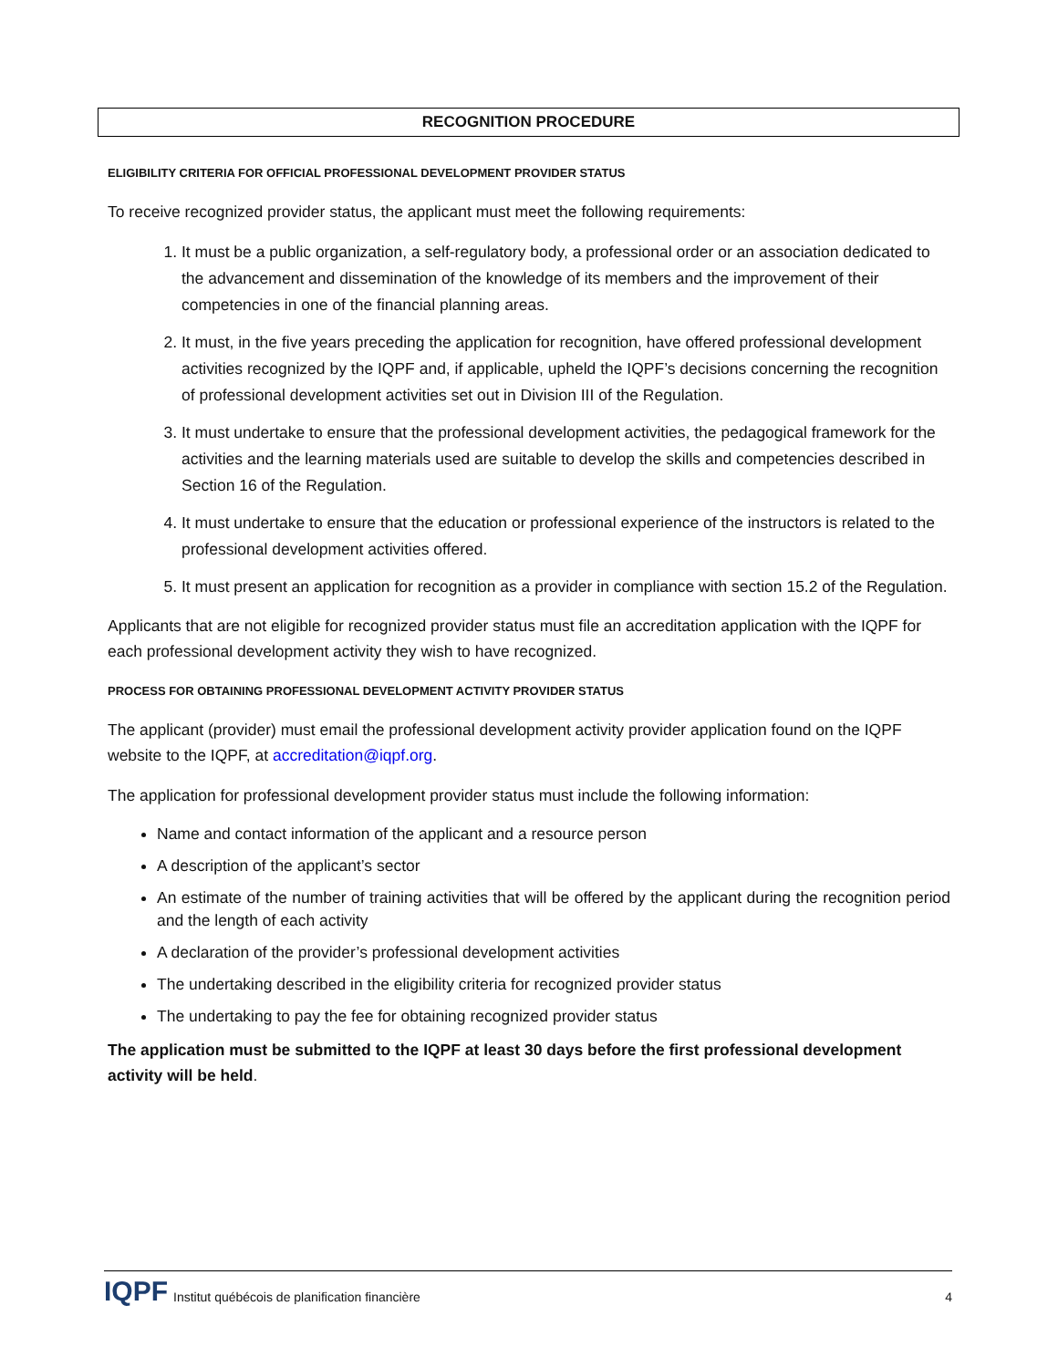RECOGNITION PROCEDURE
ELIGIBILITY CRITERIA FOR OFFICIAL PROFESSIONAL DEVELOPMENT PROVIDER STATUS
To receive recognized provider status, the applicant must meet the following requirements:
1. It must be a public organization, a self-regulatory body, a professional order or an association dedicated to the advancement and dissemination of the knowledge of its members and the improvement of their competencies in one of the financial planning areas.
2. It must, in the five years preceding the application for recognition, have offered professional development activities recognized by the IQPF and, if applicable, upheld the IQPF’s decisions concerning the recognition of professional development activities set out in Division III of the Regulation.
3. It must undertake to ensure that the professional development activities, the pedagogical framework for the activities and the learning materials used are suitable to develop the skills and competencies described in Section 16 of the Regulation.
4. It must undertake to ensure that the education or professional experience of the instructors is related to the professional development activities offered.
5. It must present an application for recognition as a provider in compliance with section 15.2 of the Regulation.
Applicants that are not eligible for recognized provider status must file an accreditation application with the IQPF for each professional development activity they wish to have recognized.
PROCESS FOR OBTAINING PROFESSIONAL DEVELOPMENT ACTIVITY PROVIDER STATUS
The applicant (provider) must email the professional development activity provider application found on the IQPF website to the IQPF, at accreditation@iqpf.org.
The application for professional development provider status must include the following information:
Name and contact information of the applicant and a resource person
A description of the applicant’s sector
An estimate of the number of training activities that will be offered by the applicant during the recognition period and the length of each activity
A declaration of the provider’s professional development activities
The undertaking described in the eligibility criteria for recognized provider status
The undertaking to pay the fee for obtaining recognized provider status
The application must be submitted to the IQPF at least 30 days before the first professional development activity will be held.
IQPF Institut québécois de planification financière 4